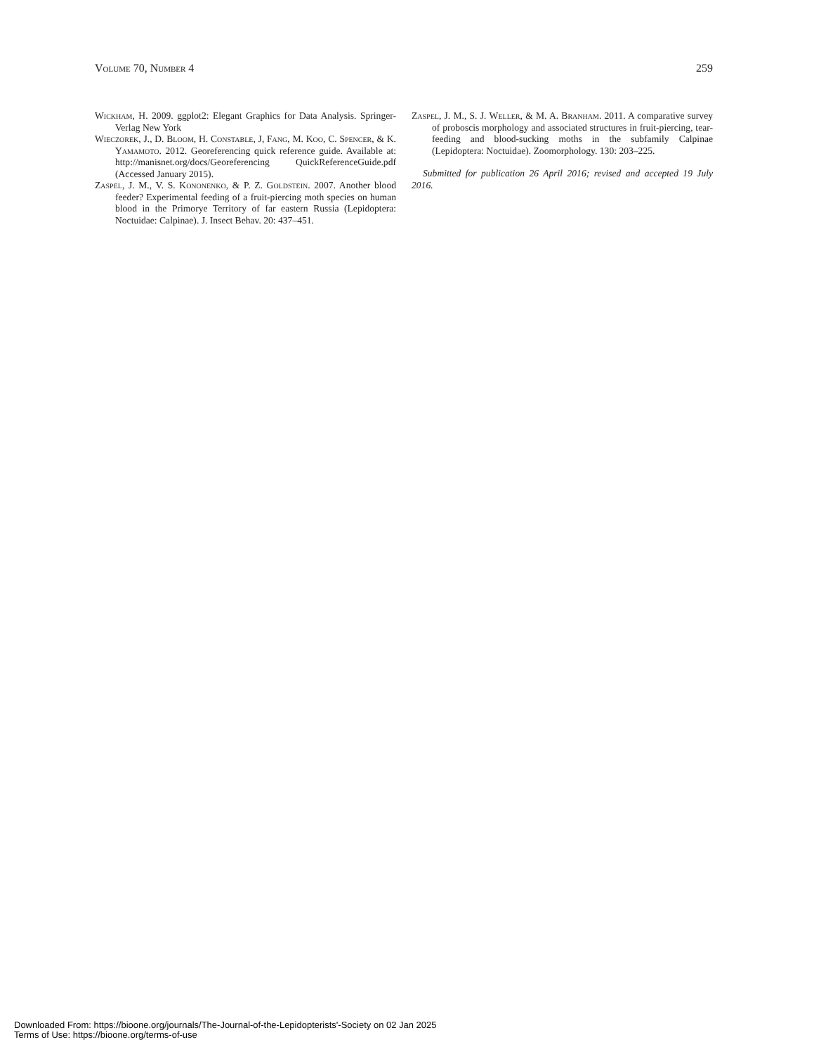Volume 70, Number 4 259
Wickham, H. 2009. ggplot2: Elegant Graphics for Data Analysis. Springer-Verlag New York
Wieczorek, J., D. Bloom, H. Constable, J, Fang, M. Koo, C. Spencer, & K. Yamamoto. 2012. Georeferencing quick reference guide. Available at: http://manisnet.org/docs/Georeferencing QuickReferenceGuide.pdf (Accessed January 2015).
Zaspel, J. M., V. S. Kononenko, & P. Z. Goldstein. 2007. Another blood feeder? Experimental feeding of a fruit-piercing moth species on human blood in the Primorye Territory of far eastern Russia (Lepidoptera: Noctuidae: Calpinae). J. Insect Behav. 20: 437–451.
Zaspel, J. M., S. J. Weller, & M. A. Branham. 2011. A comparative survey of proboscis morphology and associated structures in fruit-piercing, tear-feeding and blood-sucking moths in the subfamily Calpinae (Lepidoptera: Noctuidae). Zoomorphology. 130: 203–225.
Submitted for publication 26 April 2016; revised and accepted 19 July 2016.
Downloaded From: https://bioone.org/journals/The-Journal-of-the-Lepidopterists'-Society on 02 Jan 2025
Terms of Use: https://bioone.org/terms-of-use